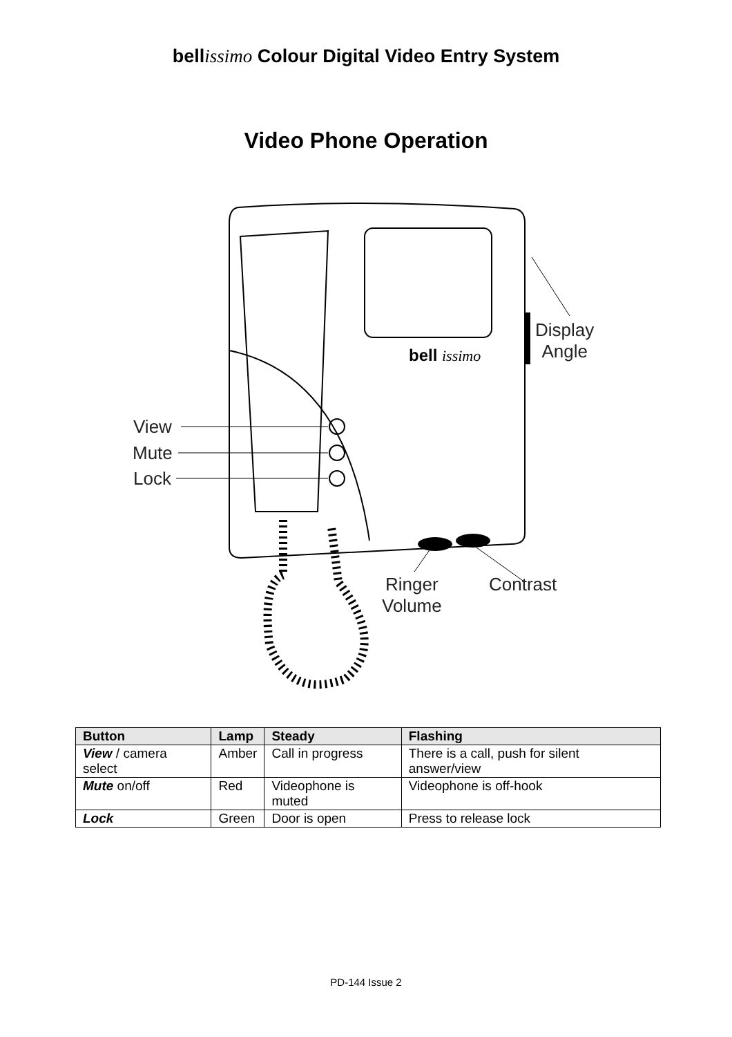bellissimo Colour Digital Video Entry System
Video Phone Operation
bell
issimo
View
Mute
Lock
Display
Angle
Ringer
Volume
Contrast
| Button | Lamp | Steady | Flashing |
| --- | --- | --- | --- |
| View / camera select | Amber | Call in progress | There is a call, push for silent answer/view |
| Mute on/off | Red | Videophone is muted | Videophone is off-hook |
| Lock | Green | Door is open | Press to release lock |
PD-144 Issue 2